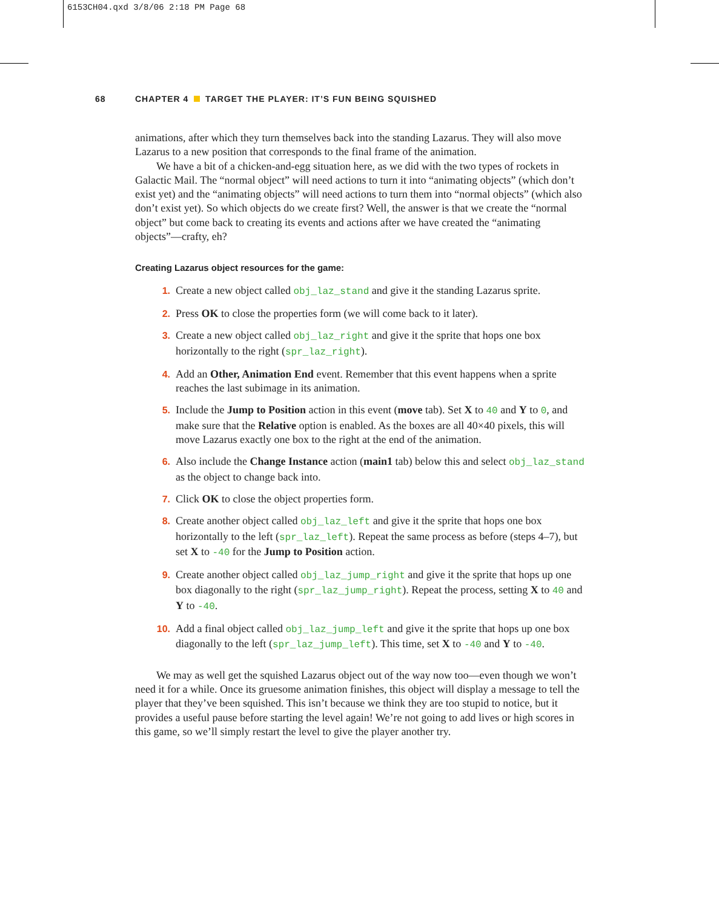6153CH04.qxd 3/8/06 2:18 PM Page 68
68 CHAPTER 4 TARGET THE PLAYER: IT’S FUN BEING SQUISHED
animations, after which they turn themselves back into the standing Lazarus. They will also move Lazarus to a new position that corresponds to the final frame of the animation.
We have a bit of a chicken-and-egg situation here, as we did with the two types of rockets in Galactic Mail. The “normal object” will need actions to turn it into “animating objects” (which don’t exist yet) and the “animating objects” will need actions to turn them into “normal objects” (which also don’t exist yet). So which objects do we create first? Well, the answer is that we create the “normal object” but come back to creating its events and actions after we have created the “animating objects”—crafty, eh?
Creating Lazarus object resources for the game:
1. Create a new object called obj_laz_stand and give it the standing Lazarus sprite.
2. Press OK to close the properties form (we will come back to it later).
3. Create a new object called obj_laz_right and give it the sprite that hops one box horizontally to the right (spr_laz_right).
4. Add an Other, Animation End event. Remember that this event happens when a sprite reaches the last subimage in its animation.
5. Include the Jump to Position action in this event (move tab). Set X to 40 and Y to 0, and make sure that the Relative option is enabled. As the boxes are all 40×40 pixels, this will move Lazarus exactly one box to the right at the end of the animation.
6. Also include the Change Instance action (main1 tab) below this and select obj_laz_stand as the object to change back into.
7. Click OK to close the object properties form.
8. Create another object called obj_laz_left and give it the sprite that hops one box horizontally to the left (spr_laz_left). Repeat the same process as before (steps 4–7), but set X to -40 for the Jump to Position action.
9. Create another object called obj_laz_jump_right and give it the sprite that hops up one box diagonally to the right (spr_laz_jump_right). Repeat the process, setting X to 40 and Y to -40.
10. Add a final object called obj_laz_jump_left and give it the sprite that hops up one box diagonally to the left (spr_laz_jump_left). This time, set X to -40 and Y to -40.
We may as well get the squished Lazarus object out of the way now too—even though we won’t need it for a while. Once its gruesome animation finishes, this object will display a message to tell the player that they’ve been squished. This isn’t because we think they are too stupid to notice, but it provides a useful pause before starting the level again! We’re not going to add lives or high scores in this game, so we’ll simply restart the level to give the player another try.